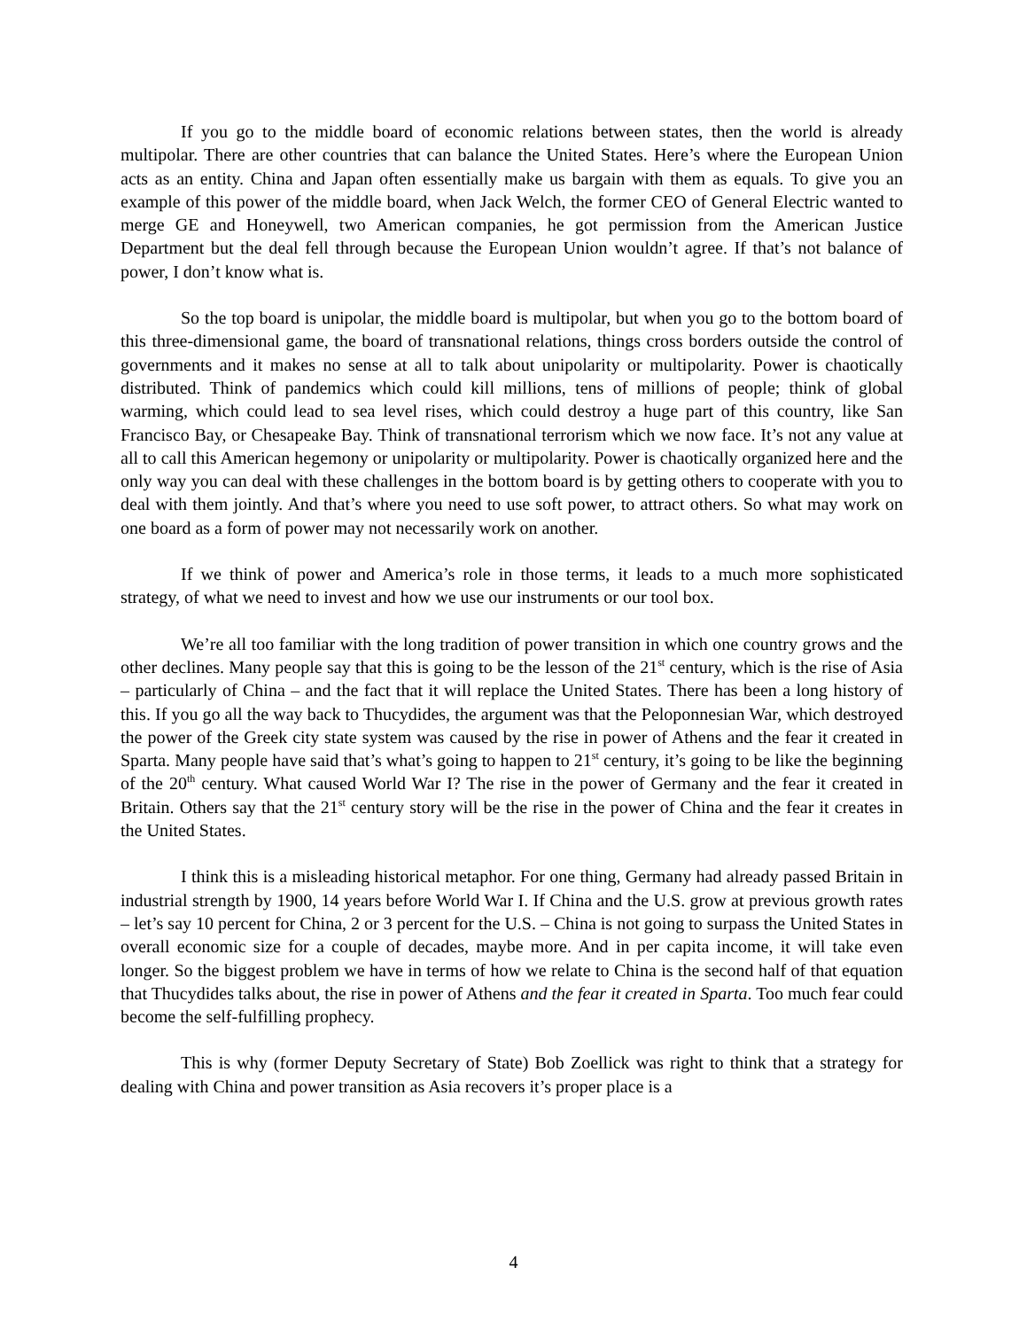If you go to the middle board of economic relations between states, then the world is already multipolar. There are other countries that can balance the United States. Here’s where the European Union acts as an entity. China and Japan often essentially make us bargain with them as equals. To give you an example of this power of the middle board, when Jack Welch, the former CEO of General Electric wanted to merge GE and Honeywell, two American companies, he got permission from the American Justice Department but the deal fell through because the European Union wouldn’t agree. If that’s not balance of power, I don’t know what is.
So the top board is unipolar, the middle board is multipolar, but when you go to the bottom board of this three-dimensional game, the board of transnational relations, things cross borders outside the control of governments and it makes no sense at all to talk about unipolarity or multipolarity. Power is chaotically distributed. Think of pandemics which could kill millions, tens of millions of people; think of global warming, which could lead to sea level rises, which could destroy a huge part of this country, like San Francisco Bay, or Chesapeake Bay. Think of transnational terrorism which we now face. It’s not any value at all to call this American hegemony or unipolarity or multipolarity. Power is chaotically organized here and the only way you can deal with these challenges in the bottom board is by getting others to cooperate with you to deal with them jointly. And that’s where you need to use soft power, to attract others. So what may work on one board as a form of power may not necessarily work on another.
If we think of power and America’s role in those terms, it leads to a much more sophisticated strategy, of what we need to invest and how we use our instruments or our tool box.
We’re all too familiar with the long tradition of power transition in which one country grows and the other declines. Many people say that this is going to be the lesson of the 21<sup>st</sup> century, which is the rise of Asia – particularly of China – and the fact that it will replace the United States. There has been a long history of this. If you go all the way back to Thucydides, the argument was that the Peloponnesian War, which destroyed the power of the Greek city state system was caused by the rise in power of Athens and the fear it created in Sparta. Many people have said that’s what’s going to happen to 21<sup>st</sup> century, it’s going to be like the beginning of the 20<sup>th</sup> century. What caused World War I? The rise in the power of Germany and the fear it created in Britain. Others say that the 21<sup>st</sup> century story will be the rise in the power of China and the fear it creates in the United States.
I think this is a misleading historical metaphor. For one thing, Germany had already passed Britain in industrial strength by 1900, 14 years before World War I. If China and the U.S. grow at previous growth rates – let’s say 10 percent for China, 2 or 3 percent for the U.S. – China is not going to surpass the United States in overall economic size for a couple of decades, maybe more. And in per capita income, it will take even longer. So the biggest problem we have in terms of how we relate to China is the second half of that equation that Thucydides talks about, the rise in power of Athens and the fear it created in Sparta. Too much fear could become the self-fulfilling prophecy.
This is why (former Deputy Secretary of State) Bob Zoellick was right to think that a strategy for dealing with China and power transition as Asia recovers it’s proper place is a
4